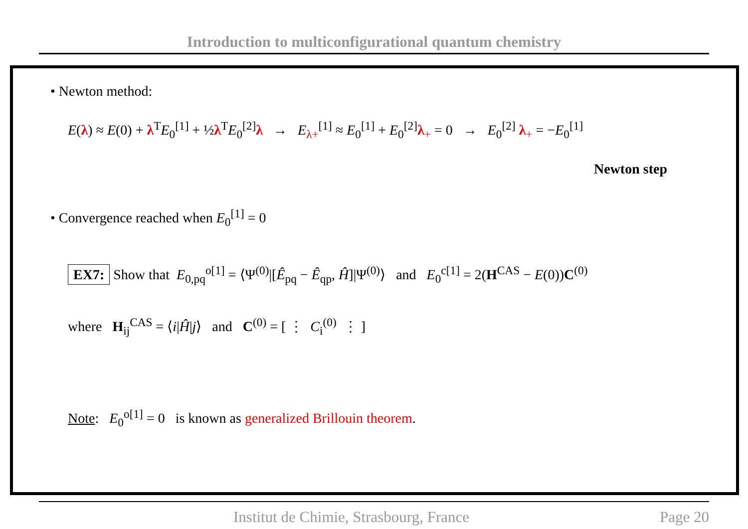Introduction to multiconfigurational quantum chemistry
• Newton method:
E(λ) ≈ E(0) + λ<sup>T</sup>E<sub>0</sub><sup>[1]</sup> + ½λ<sup>T</sup>E<sub>0</sub><sup>[2]</sup>λ → E<sub>λ+</sub><sup>[1]</sup> ≈ E<sub>0</sub><sup>[1]</sup> + E<sub>0</sub><sup>[2]</sup>λ<sub>+</sub> = 0 → E<sub>0</sub><sup>[2]</sup> λ<sub>+</sub> = −E<sub>0</sub><sup>[1]</sup>
Newton step
• Convergence reached when E<sub>0</sub><sup>[1]</sup> = 0
EX7: Show that E<sub>0,pq</sub><sup>o[1]</sup> = ⟨Ψ<sup>(0)</sup>|[Ê<sub>pq</sub> − Ê<sub>qp</sub>, Ĥ]|Ψ<sup>(0)</sup>⟩ and E<sub>0</sub><sup>c[1]</sup> = 2(H<sup>CAS</sup> − E(0))C<sup>(0)</sup>
where H<sub>ij</sub><sup>CAS</sup> = ⟨i|Ĥ|j⟩ and C<sup>(0)</sup> = [ ⋮ C<sub>i</sub><sup>(0)</sup> ⋮ ]
Note: E<sub>0</sub><sup>o[1]</sup> = 0 is known as generalized Brillouin theorem.
Institut de Chimie, Strasbourg, France Page 20